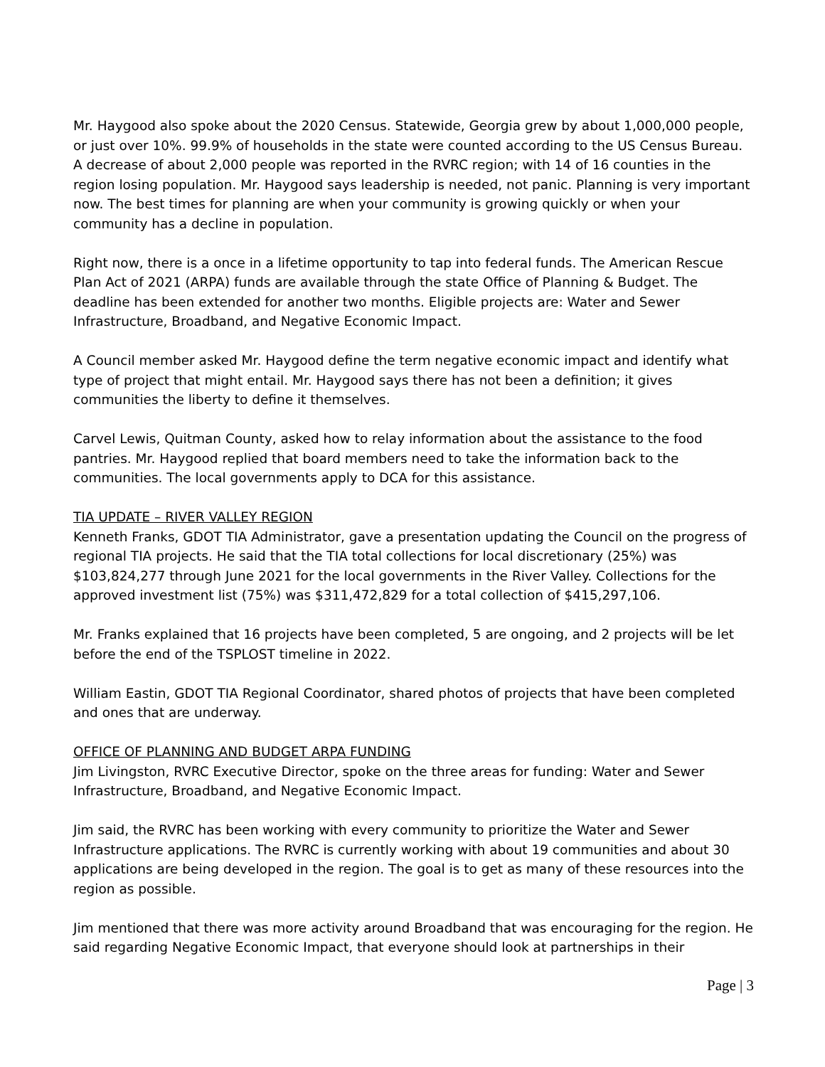Mr. Haygood also spoke about the 2020 Census. Statewide, Georgia grew by about 1,000,000 people, or just over 10%. 99.9% of households in the state were counted according to the US Census Bureau. A decrease of about 2,000 people was reported in the RVRC region; with 14 of 16 counties in the region losing population. Mr. Haygood says leadership is needed, not panic. Planning is very important now. The best times for planning are when your community is growing quickly or when your community has a decline in population.
Right now, there is a once in a lifetime opportunity to tap into federal funds. The American Rescue Plan Act of 2021 (ARPA) funds are available through the state Office of Planning & Budget. The deadline has been extended for another two months. Eligible projects are: Water and Sewer Infrastructure, Broadband, and Negative Economic Impact.
A Council member asked Mr. Haygood define the term negative economic impact and identify what type of project that might entail. Mr. Haygood says there has not been a definition; it gives communities the liberty to define it themselves.
Carvel Lewis, Quitman County, asked how to relay information about the assistance to the food pantries. Mr. Haygood replied that board members need to take the information back to the communities. The local governments apply to DCA for this assistance.
TIA UPDATE – RIVER VALLEY REGION
Kenneth Franks, GDOT TIA Administrator, gave a presentation updating the Council on the progress of regional TIA projects. He said that the TIA total collections for local discretionary (25%) was $103,824,277 through June 2021 for the local governments in the River Valley. Collections for the approved investment list (75%) was $311,472,829 for a total collection of $415,297,106.
Mr. Franks explained that 16 projects have been completed, 5 are ongoing, and 2 projects will be let before the end of the TSPLOST timeline in 2022.
William Eastin, GDOT TIA Regional Coordinator, shared photos of projects that have been completed and ones that are underway.
OFFICE OF PLANNING AND BUDGET ARPA FUNDING
Jim Livingston, RVRC Executive Director, spoke on the three areas for funding: Water and Sewer Infrastructure, Broadband, and Negative Economic Impact.
Jim said, the RVRC has been working with every community to prioritize the Water and Sewer Infrastructure applications. The RVRC is currently working with about 19 communities and about 30 applications are being developed in the region. The goal is to get as many of these resources into the region as possible.
Jim mentioned that there was more activity around Broadband that was encouraging for the region. He said regarding Negative Economic Impact, that everyone should look at partnerships in their
Page | 3